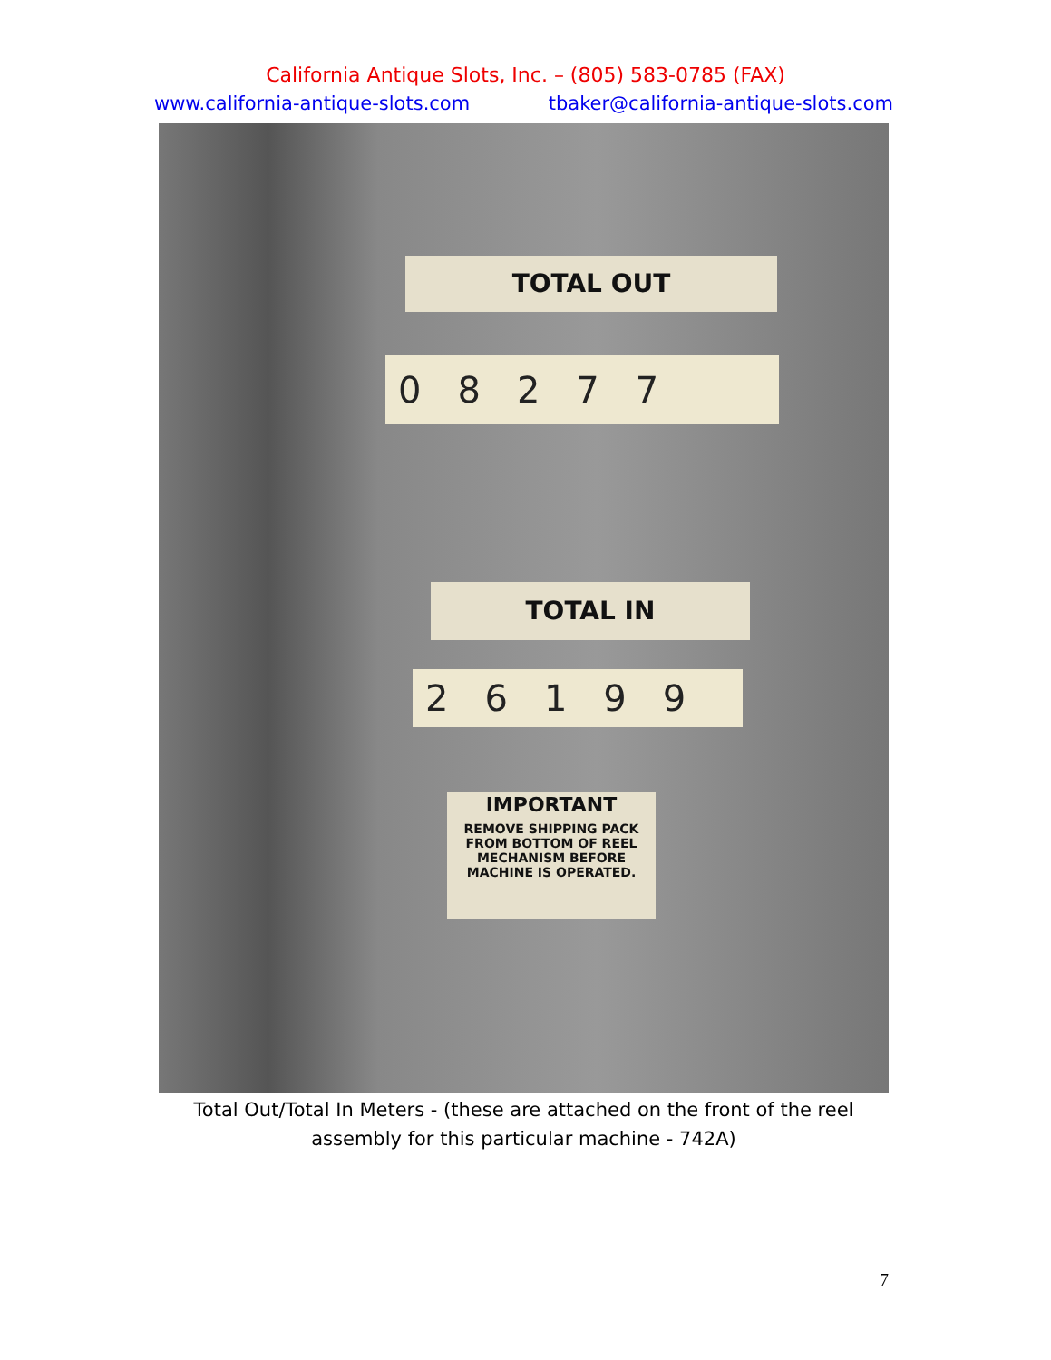California Antique Slots, Inc. – (805) 583-0785 (FAX)
www.california-antique-slots.com tbaker@california-antique-slots.com
TOTAL OUT
08277
TOTAL IN
26199
IMPORTANT
REMOVE SHIPPING PACK FROM BOTTOM OF REEL MECHANISM BEFORE MACHINE IS OPERATED.
Total Out/Total In Meters - (these are attached on the front of the reel assembly for this particular machine - 742A)
7